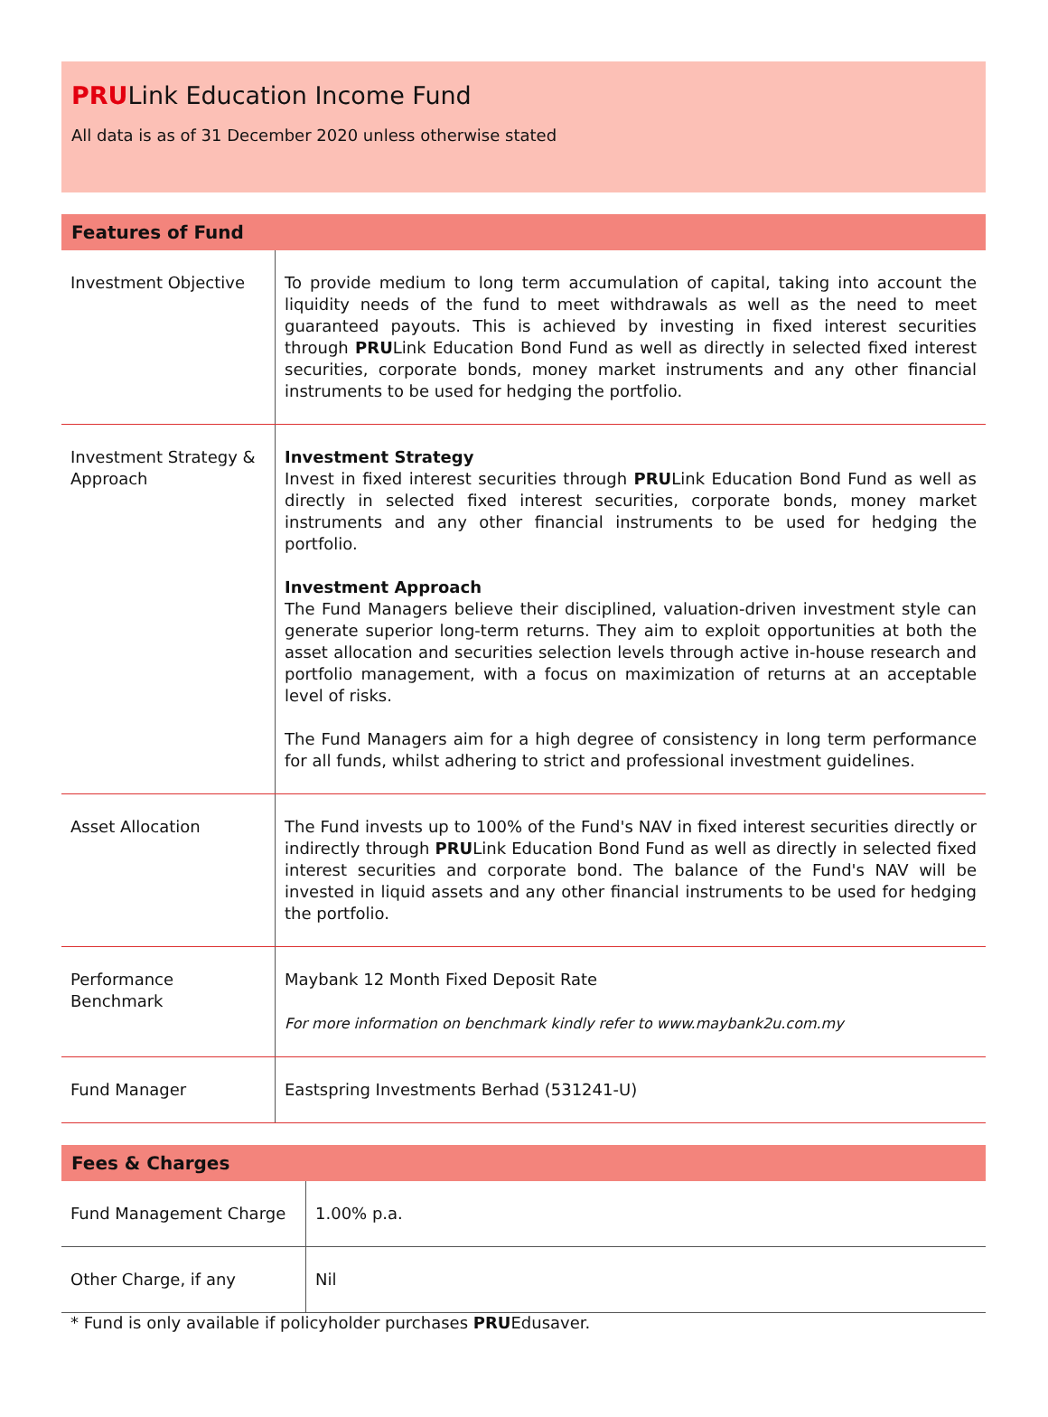PRULink Education Income Fund
All data is as of 31 December 2020 unless otherwise stated
| Features of Fund | |
| --- | --- |
| Investment Objective | To provide medium to long term accumulation of capital, taking into account the liquidity needs of the fund to meet withdrawals as well as the need to meet guaranteed payouts. This is achieved by investing in fixed interest securities through PRU Link Education Bond Fund as well as directly in selected fixed interest securities, corporate bonds, money market instruments and any other financial instruments to be used for hedging the portfolio. |
| Investment Strategy & Approach | Investment Strategy Invest in fixed interest securities through PRU Link Education Bond Fund as well as directly in selected fixed interest securities, corporate bonds, money market instruments and any other financial instruments to be used for hedging the portfolio. Investment Approach The Fund Managers believe their disciplined, valuation-driven investment style can generate superior long-term returns. They aim to exploit opportunities at both the asset allocation and securities selection levels through active in-house research and portfolio management, with a focus on maximization of returns at an acceptable level of risks. The Fund Managers aim for a high degree of consistency in long term performance for all funds, whilst adhering to strict and professional investment guidelines. |
| Asset Allocation | The Fund invests up to 100% of the Fund's NAV in fixed interest securities directly or indirectly through PRU Link Education Bond Fund as well as directly in selected fixed interest securities and corporate bond. The balance of the Fund's NAV will be invested in liquid assets and any other financial instruments to be used for hedging the portfolio. |
| Performance Benchmark | Maybank 12 Month Fixed Deposit Rate For more information on benchmark kindly refer to www.maybank2u.com.my |
| Fund Manager | Eastspring Investments Berhad (531241-U) |
| Fees & Charges | |
| --- | --- |
| Fund Management Charge | 1.00% p.a. |
| Other Charge, if any | Nil |
* Fund is only available if policyholder purchases PRUEdusaver.